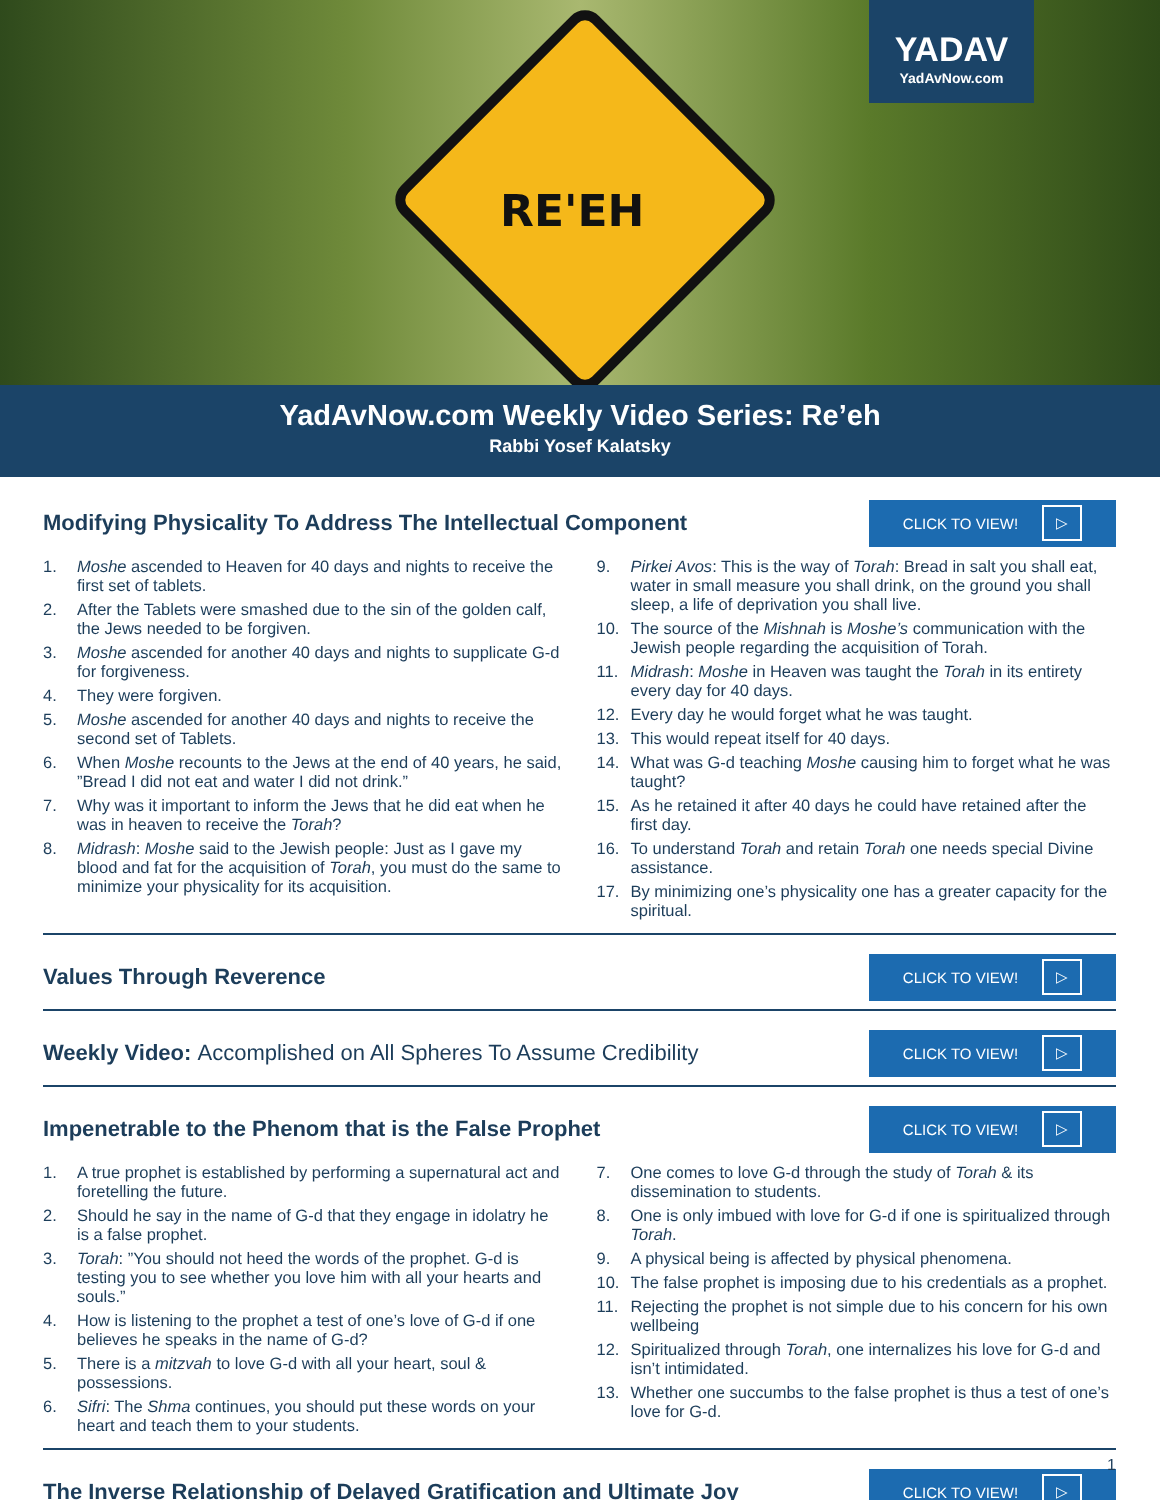RE'EH
YADAV
YadAvNow.com
YadAvNow.com Weekly Video Series: Re’eh
Rabbi Yosef Kalatsky
Modifying Physicality To Address The Intellectual Component
CLICK TO VIEW! ▷
1. Moshe ascended to Heaven for 40 days and nights to receive the first set of tablets.
2. After the Tablets were smashed due to the sin of the golden calf, the Jews needed to be forgiven.
3. Moshe ascended for another 40 days and nights to supplicate G-d for forgiveness.
4. They were forgiven.
5. Moshe ascended for another 40 days and nights to receive the second set of Tablets.
6. When Moshe recounts to the Jews at the end of 40 years, he said, ”Bread I did not eat and water I did not drink.”
7. Why was it important to inform the Jews that he did eat when he was in heaven to receive the Torah?
8. Midrash: Moshe said to the Jewish people: Just as I gave my blood and fat for the acquisition of Torah, you must do the same to minimize your physicality for its acquisition.
9. Pirkei Avos: This is the way of Torah: Bread in salt you shall eat, water in small measure you shall drink, on the ground you shall sleep, a life of deprivation you shall live.
10. The source of the Mishnah is Moshe’s communication with the Jewish people regarding the acquisition of Torah.
11. Midrash: Moshe in Heaven was taught the Torah in its entirety every day for 40 days.
12. Every day he would forget what he was taught.
13. This would repeat itself for 40 days.
14. What was G-d teaching Moshe causing him to forget what he was taught?
15. As he retained it after 40 days he could have retained after the first day.
16. To understand Torah and retain Torah one needs special Divine assistance.
17. By minimizing one’s physicality one has a greater capacity for the spiritual.
Values Through Reverence
CLICK TO VIEW! ▷
Weekly Video: Accomplished on All Spheres To Assume Credibility
CLICK TO VIEW! ▷
Impenetrable to the Phenom that is the False Prophet
CLICK TO VIEW! ▷
1. A true prophet is established by performing a supernatural act and foretelling the future.
2. Should he say in the name of G-d that they engage in idolatry he is a false prophet.
3. Torah: ”You should not heed the words of the prophet. G-d is testing you to see whether you love him with all your hearts and souls.”
4. How is listening to the prophet a test of one’s love of G-d if one believes he speaks in the name of G-d?
5. There is a mitzvah to love G-d with all your heart, soul & possessions.
6. Sifri: The Shma continues, you should put these words on your heart and teach them to your students.
7. One comes to love G-d through the study of Torah & its dissemination to students.
8. One is only imbued with love for G-d if one is spiritualized through Torah.
9. A physical being is affected by physical phenomena.
10. The false prophet is imposing due to his credentials as a prophet.
11. Rejecting the prophet is not simple due to his concern for his own wellbeing
12. Spiritualized through Torah, one internalizes his love for G-d and isn’t intimidated.
13. Whether one succumbs to the false prophet is thus a test of one’s love for G-d.
The Inverse Relationship of Delayed Gratification and Ultimate Joy
CLICK TO VIEW! ▷
1